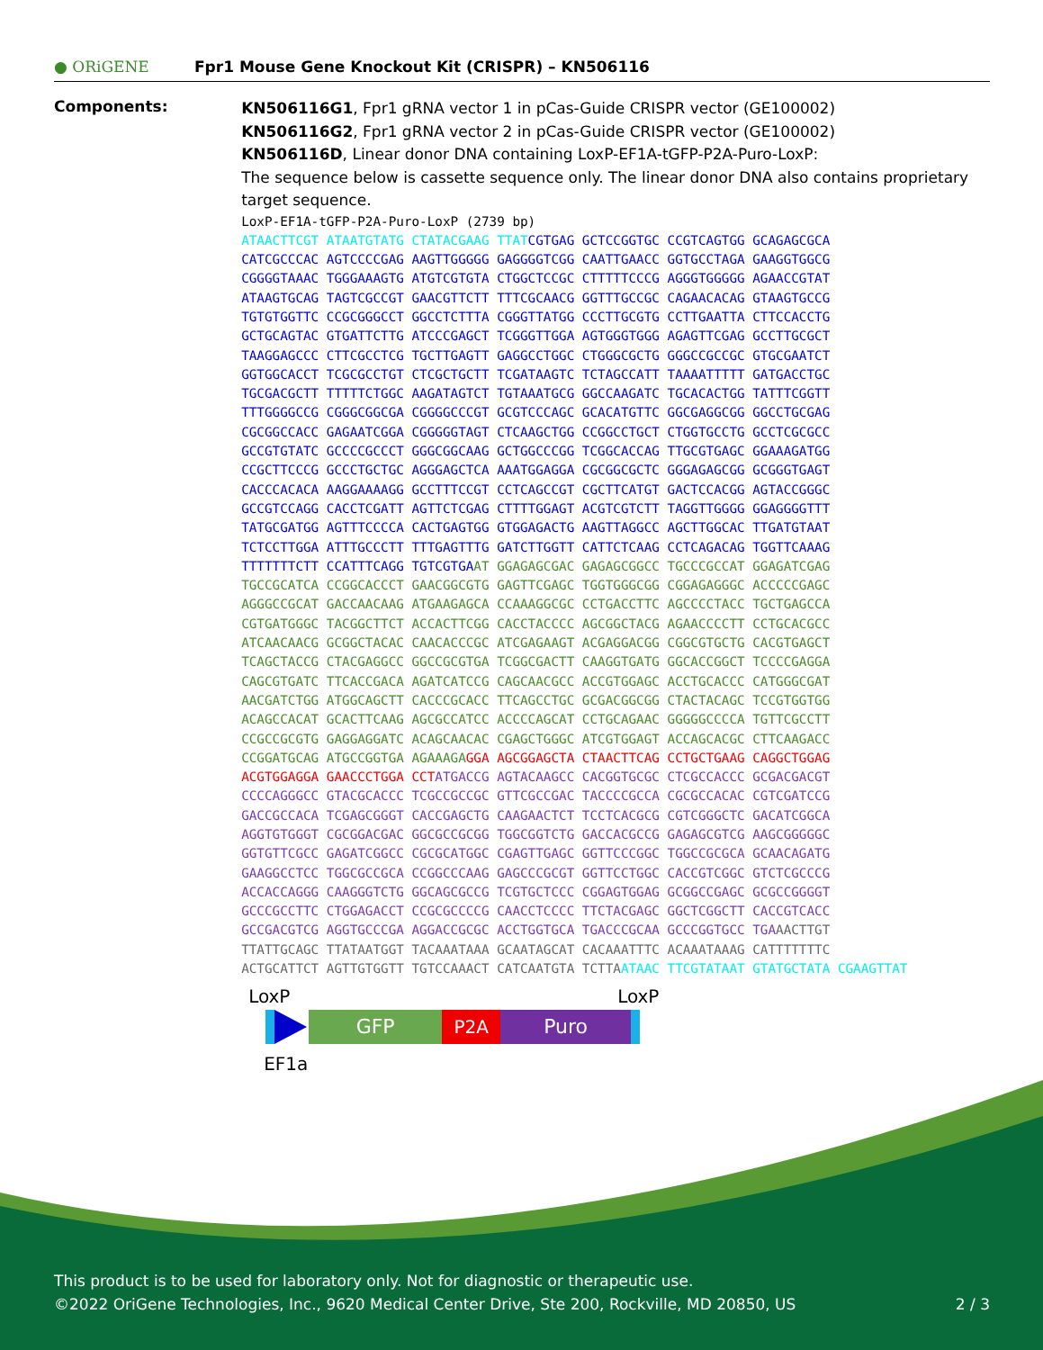● ORiGENE
Fpr1 Mouse Gene Knockout Kit (CRISPR) – KN506116
Components:
KN506116G1, Fpr1 gRNA vector 1 in pCas-Guide CRISPR vector (GE100002)
KN506116G2, Fpr1 gRNA vector 2 in pCas-Guide CRISPR vector (GE100002)
KN506116D, Linear donor DNA containing LoxP-EF1A-tGFP-P2A-Puro-LoxP:
The sequence below is cassette sequence only. The linear donor DNA also contains proprietary target sequence.
LoxP-EF1A-tGFP-P2A-Puro-LoxP (2739 bp)
ATAACTTCGT ATAATGTATG CTATACGAAG TTATCGTGAG GCTCCGGTGC CCGTCAGTGG GCAGAGCGCA
CATCGCCCAC AGTCCCCGAG AAGTTGGGGG GAGGGGTCGG CAATTGAACC GGTGCCTAGA GAAGGTGGCG
CGGGGTAAAC TGGGAAAGTG ATGTCGTGTA CTGGCTCCGC CTTTTTCCCG AGGGTGGGGG AGAACCGTAT
ATAAGTGCAG TAGTCGCCGT GAACGTTCTT TTTCGCAACG GGTTTGCCGC CAGAACACAG GTAAGTGCCG
TGTGTGGTTC CCGCGGGCCT GGCCTCTTTA CGGGTTATGG CCCTTGCGTG CCTTGAATTA CTTCCACCTG
GCTGCAGTAC GTGATTCTTG ATCCCGAGCT TCGGGTTGGA AGTGGGTGGG AGAGTTCGAG GCCTTGCGCT
TAAGGAGCCC CTTCGCCTCG TGCTTGAGTT GAGGCCTGGC CTGGGCGCTG GGGCCGCCGC GTGCGAATCT
GGTGGCACCT TCGCGCCTGT CTCGCTGCTT TCGATAAGTC TCTAGCCATT TAAAATTTTT GATGACCTGC
TGCGACGCTT TTTTTCTGGC AAGATAGTCT TGTAAATGCG GGCCAAGATC TGCACACTGG TATTTCGGTT
TTTGGGGCCG CGGGCGGCGA CGGGGCCCGT GCGTCCCAGC GCACATGTTC GGCGAGGCGG GGCCTGCGAG
CGCGGCCACC GAGAATCGGA CGGGGGTAGT CTCAAGCTGG CCGGCCTGCT CTGGTGCCTG GCCTCGCGCC
GCCGTGTATC GCCCCGCCCT GGGCGGCAAG GCTGGCCCGG TCGGCACCAG TTGCGTGAGC GGAAAGATGG
CCGCTTCCCG GCCCTGCTGC AGGGAGCTCA AAATGGAGGA CGCGGCGCTC GGGAGAGCGG GCGGGTGAGT
CACCCACACA AAGGAAAAGG GCCTTTCCGT CCTCAGCCGT CGCTTCATGT GACTCCACGG AGTACCGGGC
GCCGTCCAGG CACCTCGATT AGTTCTCGAG CTTTTGGAGT ACGTCGTCTT TAGGTTGGGG GGAGGGGTTT
TATGCGATGG AGTTTCCCCA CACTGAGTGG GTGGAGACTG AAGTTAGGCC AGCTTGGCAC TTGATGTAAT
TCTCCTTGGA ATTTGCCCTT TTTGAGTTTG GATCTTGGTT CATTCTCAAG CCTCAGACAG TGGTTCAAAG
TTTTTTTCTT CCATTTCAGG TGTCGTGAAT GGAGAGCGAC GAGAGCGGCC TGCCCGCCAT GGAGATCGAG
TGCCGCATCA CCGGCACCCT GAACGGCGTG GAGTTCGAGC TGGTGGGCGG CGGAGAGGGC ACCCCCGAGC
AGGGCCGCAT GACCAACAAG ATGAAGAGCA CCAAAGGCGC CCTGACCTTC AGCCCCTACC TGCTGAGCCA
CGTGATGGGC TACGGCTTCT ACCACTTCGG CACCTACCCC AGCGGCTACG AGAACCCCTT CCTGCACGCC
ATCAACAACG GCGGCTACAC CAACACCCGC ATCGAGAAGT ACGAGGACGG CGGCGTGCTG CACGTGAGCT
TCAGCTACCG CTACGAGGCC GGCCGCGTGA TCGGCGACTT CAAGGTGATG GGCACCGGCT TCCCCGAGGA
CAGCGTGATC TTCACCGACA AGATCATCCG CAGCAACGCC ACCGTGGAGC ACCTGCACCC CATGGGCGAT
AACGATCTGG ATGGCAGCTT CACCCGCACC TTCAGCCTGC GCGACGGCGG CTACTACAGC TCCGTGGTGG
ACAGCCACAT GCACTTCAAG AGCGCCATCC ACCCCAGCAT CCTGCAGAAC GGGGGCCCCA TGTTCGCCTT
CCGCCGCGTG GAGGAGGATC ACAGCAACAC CGAGCTGGGC ATCGTGGAGT ACCAGCACGC CTTCAAGACC
CCGGATGCAG ATGCCGGTGA AGAAAGA GGA AGCGGAGCTA CTAACTTCAG CCTGCTGAAG CAGGCTGGAG
ACGTGGAGGA GAACCCTGGA CCT ATGACCG AGTACAAGCC CACGGTGCGC CTCGCCACCC GCGACGACGT
CCCCAGGGCC GTACGCACCC TCGCCGCCGC GTTCGCCGAC TACCCCGCCA CGCGCCACAC CGTCGATCCG
GACCGCCACA TCGAGCGGGT CACCGAGCTG CAAGAACTCT TCCTCACGCG CGTCGGGCTC GACATCGGCA
AGGTGTGGGT CGCGGACGAC GGCGCCGCGG TGGCGGTCTG GACCACGCCG GAGAGCGTCG AAGCGGGGGC
GGTGTTCGCC GAGATCGGCC CGCGCATGGC CGAGTTGAGC GGTTCCCGGC TGGCCGCGCA GCAACAGATG
GAAGGCCTCC TGGCGCCGCA CCGGCCCAAG GAGCCCGCGT GGTTCCTGGC CACCGTCGGC GTCTCGCCCG
ACCACCAGGG CAAGGGTCTG GGCAGCGCCG TCGTGCTCCC CGGAGTGGAG GCGGCCGAGC GCGCCGGGGT
GCCCGCCTTC CTGGAGACCT CCGCGCCCCG CAACCTCCCC TTCTACGAGC GGCTCGGCTT CACCGTCACC
GCCGACGTCG AGGTGCCCGA AGGACCGCGC ACCTGGTGCA TGACCCGCAA GCCCGGTGCC TGA AACTTGT
TTATTGCAGC TTATAATGGT TACAAATAAA GCAATAGCAT CACAAATTTC ACAAATAAAG CATTTTTTTC
ACTGCATTCT AGTTGTGGTT TGTCCAAACT CATCAATGTA TCTTA ATAAC TTCGTATAAT GTATGCTATA CGAAGTTAT
LoxP LoxP
GFP P2A Puro
EF1a
This product is to be used for laboratory only. Not for diagnostic or therapeutic use.
©2022 OriGene Technologies, Inc., 9620 Medical Center Drive, Ste 200, Rockville, MD 20850, US 2 / 3